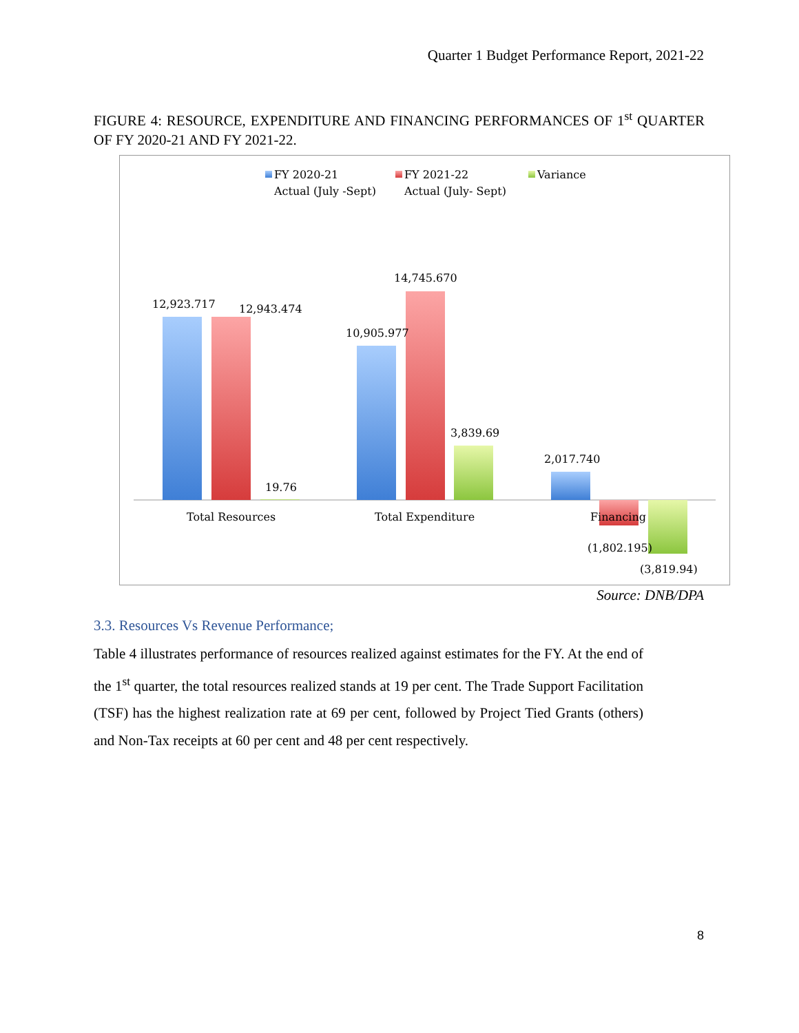Quarter 1 Budget Performance Report, 2021-22
FIGURE 4: RESOURCE, EXPENDITURE AND FINANCING PERFORMANCES OF 1<sup>st</sup> QUARTER OF FY 2020-21 AND FY 2021-22.
FY 2020-21
Actual (July -Sept)
FY 2021-22
Actual (July- Sept)
Variance
12,923.717
12,943.474
19.76
10,905.977
14,745.670
3,839.69
2,017.740
(1,802.195)
(3,819.94)
Total Resources
Total Expenditure
Financing
Source: DNB/DPA
3.3. Resources Vs Revenue Performance;
Table 4 illustrates performance of resources realized against estimates for the FY. At the end of the 1<sup>st</sup> quarter, the total resources realized stands at 19 per cent. The Trade Support Facilitation (TSF) has the highest realization rate at 69 per cent, followed by Project Tied Grants (others) and Non-Tax receipts at 60 per cent and 48 per cent respectively.
8